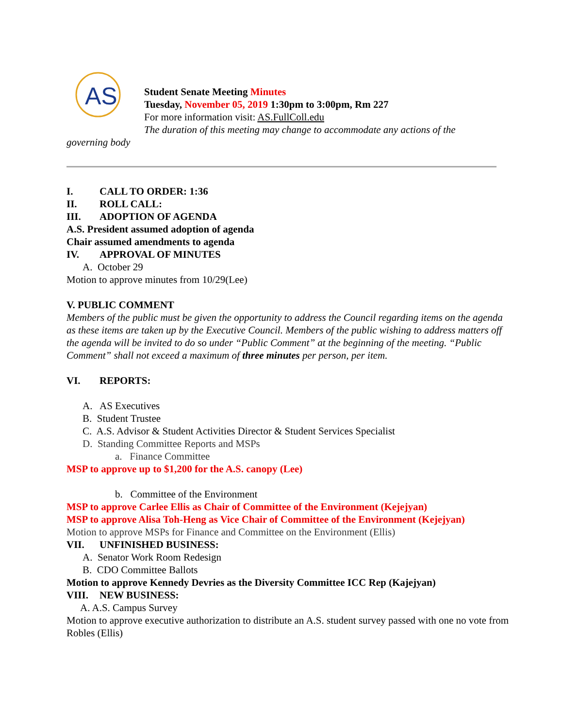AS
Student Senate Meeting Minutes
Tuesday, November 05, 2019 1:30pm to 3:00pm, Rm 227
For more information visit: AS.FullColl.edu
The duration of this meeting may change to accommodate any actions of the
governing body
I. CALL TO ORDER: 1:36
II. ROLL CALL:
III. ADOPTION OF AGENDA
A.S. President assumed adoption of agenda
Chair assumed amendments to agenda
IV. APPROVAL OF MINUTES
A. October 29
Motion to approve minutes from 10/29(Lee)
V. PUBLIC COMMENT
Members of the public must be given the opportunity to address the Council regarding items on the agenda as these items are taken up by the Executive Council. Members of the public wishing to address matters off the agenda will be invited to do so under “Public Comment” at the beginning of the meeting. “Public Comment” shall not exceed a maximum of three minutes per person, per item.
VI. REPORTS:
A. AS Executives
B. Student Trustee
C. A.S. Advisor & Student Activities Director & Student Services Specialist
D. Standing Committee Reports and MSPs
a. Finance Committee
MSP to approve up to $1,200 for the A.S. canopy (Lee)
b. Committee of the Environment
MSP to approve Carlee Ellis as Chair of Committee of the Environment (Kejejyan)
MSP to approve Alisa Toh-Heng as Vice Chair of Committee of the Environment (Kejejyan)
Motion to approve MSPs for Finance and Committee on the Environment (Ellis)
VII. UNFINISHED BUSINESS:
A. Senator Work Room Redesign
B. CDO Committee Ballots
Motion to approve Kennedy Devries as the Diversity Committee ICC Rep (Kajejyan)
VIII. NEW BUSINESS:
A. A.S. Campus Survey
Motion to approve executive authorization to distribute an A.S. student survey passed with one no vote from Robles (Ellis)